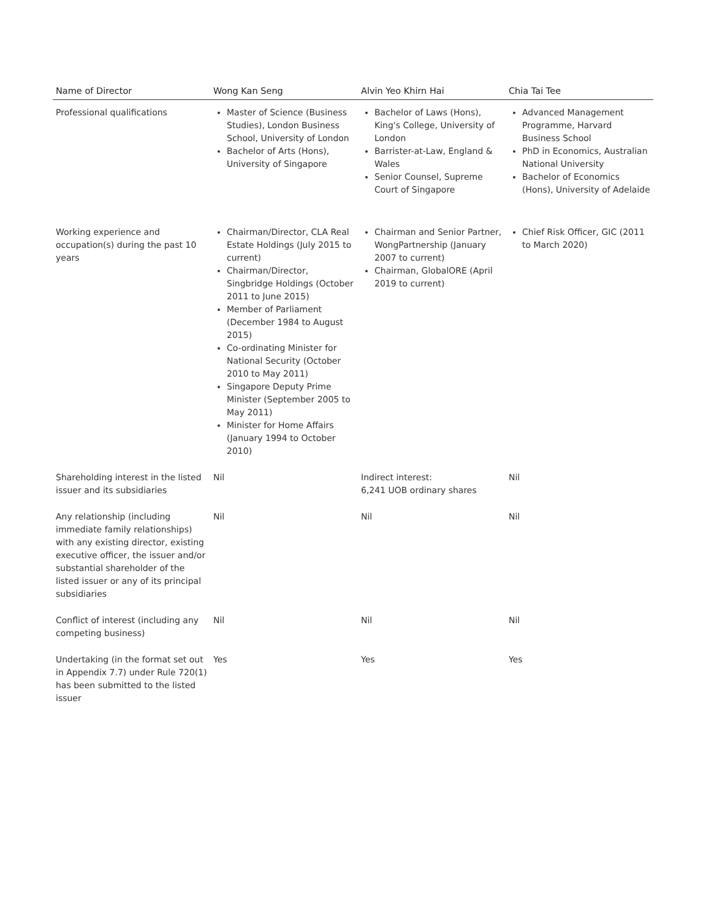| Name of Director | Wong Kan Seng | Alvin Yeo Khirn Hai | Chia Tai Tee |
| --- | --- | --- | --- |
| Professional qualifications | Master of Science (Business Studies), London Business School, University of London Bachelor of Arts (Hons), University of Singapore | Bachelor of Laws (Hons), King's College, University of London Barrister-at-Law, England & Wales Senior Counsel, Supreme Court of Singapore | Advanced Management Programme, Harvard Business School PhD in Economics, Australian National University Bachelor of Economics (Hons), University of Adelaide |
| Working experience and occupation(s) during the past 10 years | Chairman/Director, CLA Real Estate Holdings (July 2015 to current) Chairman/Director, Singbridge Holdings (October 2011 to June 2015) Member of Parliament (December 1984 to August 2015) Co-ordinating Minister for National Security (October 2010 to May 2011) Singapore Deputy Prime Minister (September 2005 to May 2011) Minister for Home Affairs (January 1994 to October 2010) | Chairman and Senior Partner, WongPartnership (January 2007 to current) Chairman, GlobalORE (April 2019 to current) | Chief Risk Officer, GIC (2011 to March 2020) |
| Shareholding interest in the listed issuer and its subsidiaries | Nil | Indirect interest: 6,241 UOB ordinary shares | Nil |
| Any relationship (including immediate family relationships) with any existing director, existing executive officer, the issuer and/or substantial shareholder of the listed issuer or any of its principal subsidiaries | Nil | Nil | Nil |
| Conflict of interest (including any competing business) | Nil | Nil | Nil |
| Undertaking (in the format set out in Appendix 7.7) under Rule 720(1) has been submitted to the listed issuer | Yes | Yes | Yes |